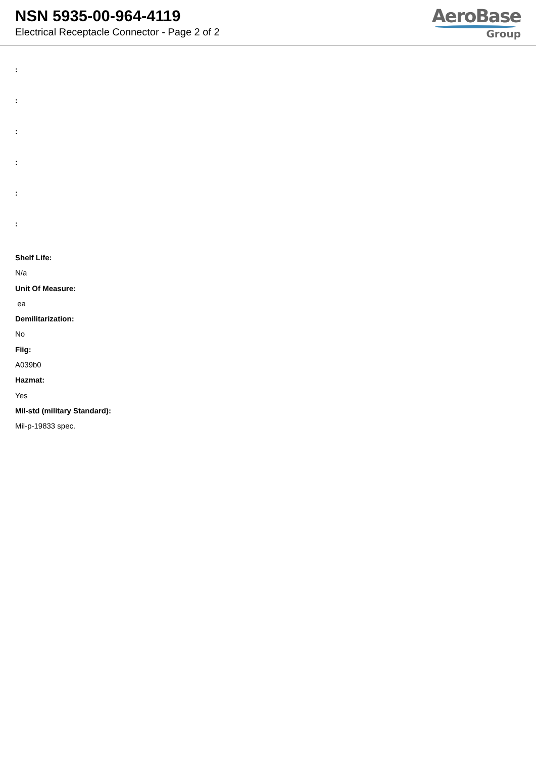NSN 5935-00-964-4119
Electrical Receptacle Connector - Page 2 of 2
AeroBase
Group
:
:
:
:
:
:
Shelf Life:
N/a
Unit Of Measure:
ea
Demilitarization:
No
Fiig:
A039b0
Hazmat:
Yes
Mil-std (military Standard):
Mil-p-19833 spec.